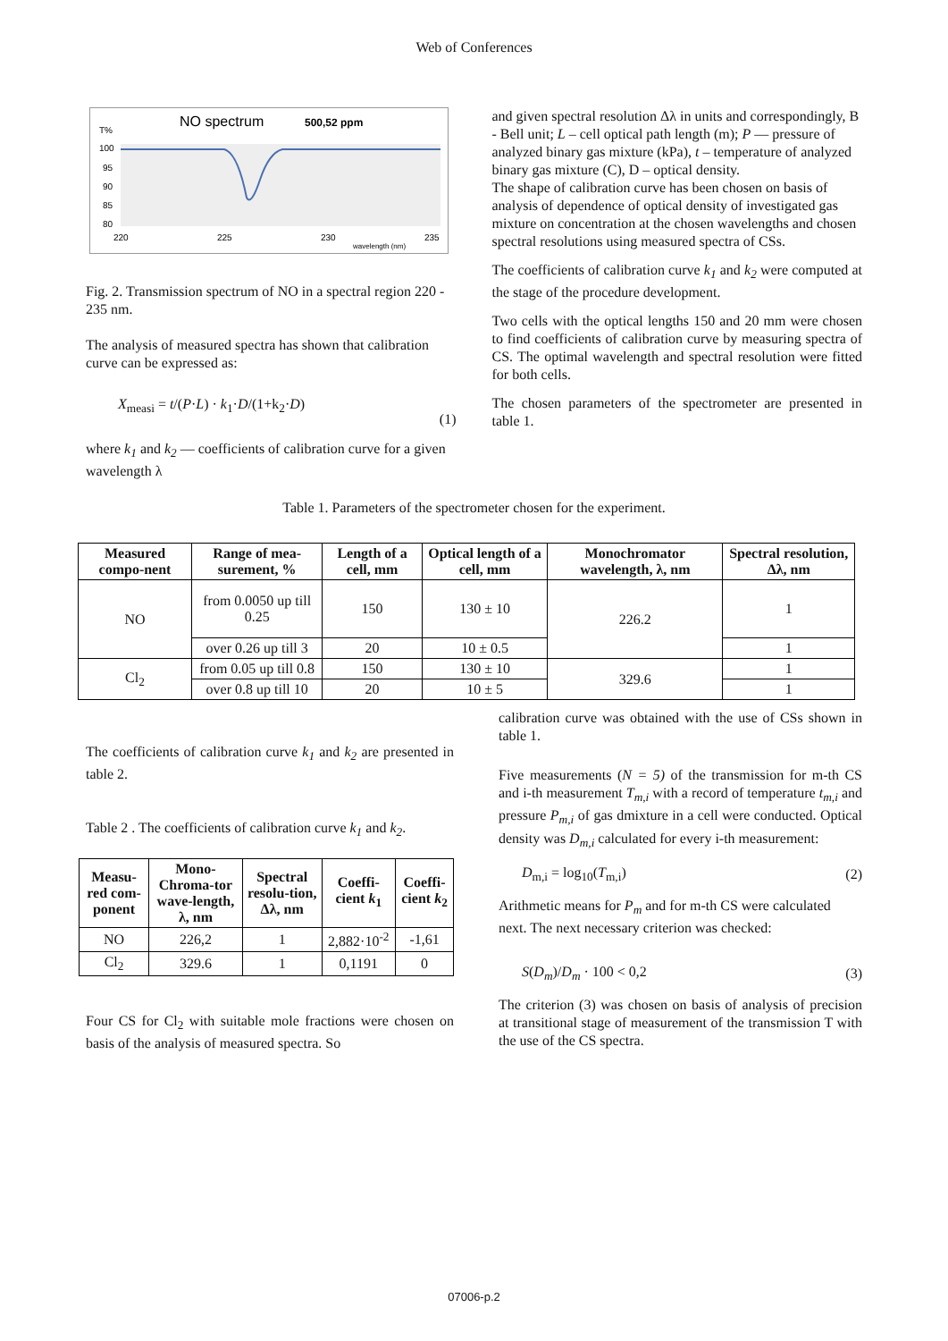Web of Conferences
NO spectrum
500,52 ppm
T%
100
95
90
85
80
220
225
230
235
wavelength (nm)
Fig. 2. Transmission spectrum of NO in a spectral region 220 - 235 nm.
The analysis of measured spectra has shown that calibration curve can be expressed as:
X<sub>measi</sub> = t/(P·L) · k<sub>1</sub>·D/(1+k<sub>2</sub>·D) (1)
where k<sub>1</sub> and k<sub>2</sub> — coefficients of calibration curve for a given wavelength λ
and given spectral resolution Δλ in units and correspondingly, B - Bell unit; L – cell optical path length (m); P — pressure of analyzed binary gas mixture (kPa), t – temperature of analyzed binary gas mixture (C), D – optical density.
The shape of calibration curve has been chosen on basis of analysis of dependence of optical density of investigated gas mixture on concentration at the chosen wavelengths and chosen spectral resolutions using measured spectra of CSs.
The coefficients of calibration curve k<sub>1</sub> and k<sub>2</sub> were computed at the stage of the procedure development.
Two cells with the optical lengths 150 and 20 mm were chosen to find coefficients of calibration curve by measuring spectra of CS. The optimal wavelength and spectral resolution were fitted for both cells.
The chosen parameters of the spectrometer are presented in table 1.
Table 1. Parameters of the spectrometer chosen for the experiment.
| Measured compo-nent | Range of mea-surement, % | Length of a cell, mm | Optical length of a cell, mm | Monochromator wavelength, λ, nm | Spectral resolution, Δλ, nm |
| --- | --- | --- | --- | --- | --- |
| NO | from 0.0050 up till 0.25 | 150 | 130 ± 10 | 226.2 | 1 |
| | over 0.26 up till 3 | 20 | 10 ± 0.5 | | 1 |
| Cl<sub>2</sub> | from 0.05 up till 0.8 | 150 | 130 ± 10 | 329.6 | 1 |
| | over 0.8 up till 10 | 20 | 10 ± 5 | | 1 |
The coefficients of calibration curve k<sub>1</sub> and k<sub>2</sub> are presented in table 2.
Table 2 . The coefficients of calibration curve k<sub>1</sub> and k<sub>2</sub>.
| Measu-red com-ponent | Mono-Chroma-tor wave-length, λ, nm | Spectral resolu-tion, Δλ, nm | Coeffi-cient k<sub>1</sub> | Coeffi-cient k<sub>2</sub> |
| --- | --- | --- | --- | --- |
| NO | 226,2 | 1 | 2,882·10<sup>-2</sup> | -1,61 |
| Cl<sub>2</sub> | 329.6 | 1 | 0,1191 | 0 |
Four CS for Cl<sub>2</sub> with suitable mole fractions were chosen on basis of the analysis of measured spectra. So
calibration curve was obtained with the use of CSs shown in table 1.
Five measurements (N = 5) of the transmission for m-th CS and i-th measurement T<sub>m,i</sub> with a record of temperature t<sub>m,i</sub> and pressure P<sub>m,i</sub> of gas dmixture in a cell were conducted. Optical density was D<sub>m,i</sub> calculated for every i-th measurement:
D<sub>m,i</sub> = log<sub>10</sub>(T<sub>m,i</sub>) (2)
Arithmetic means for P<sub>m</sub> and for m-th CS were calculated next. The next necessary criterion was checked:
S(D<sub>m</sub>)/D<sub>m</sub> · 100 < 0,2 (3)
The criterion (3) was chosen on basis of analysis of precision at transitional stage of measurement of the transmission T with the use of the CS spectra.
07006-p.2